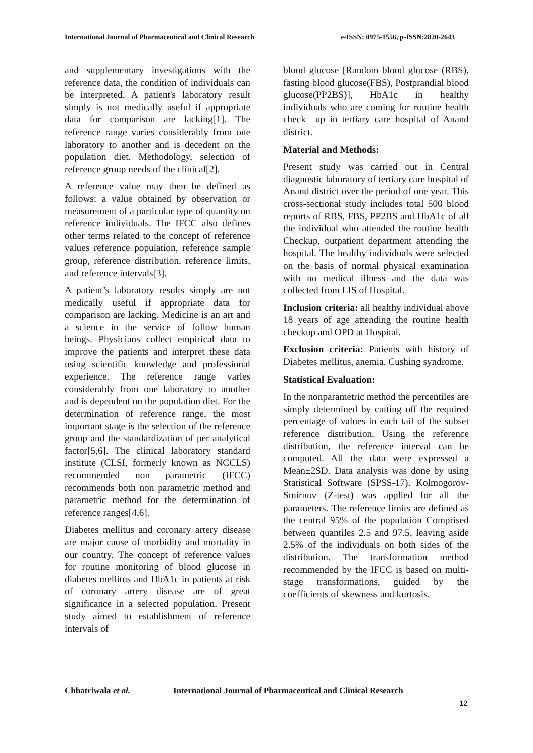International Journal of Pharmaceutical and Clinical Research
e-ISSN: 0975-1556, p-ISSN:2820-2643
and supplementary investigations with the reference data, the condition of individuals can be interpreted. A patient's laboratory result simply is not medically useful if appropriate data for comparison are lacking[1]. The reference range varies considerably from one laboratory to another and is decedent on the population diet. Methodology, selection of reference group needs of the clinical[2].
A reference value may then be defined as follows: a value obtained by observation or measurement of a particular type of quantity on reference individuals. The IFCC also defines other terms related to the concept of reference values reference population, reference sample group, reference distribution, reference limits, and reference intervals[3].
A patient’s laboratory results simply are not medically useful if appropriate data for comparison are lacking. Medicine is an art and a science in the service of follow human beings. Physicians collect empirical data to improve the patients and interpret these data using scientific knowledge and professional experience. The reference range varies considerably from one laboratory to another and is dependent on the population diet. For the determination of reference range, the most important stage is the selection of the reference group and the standardization of per analytical factor[5,6]. The clinical laboratory standard institute (CLSI, formerly known as NCCLS) recommended non parametric (IFCC) recommends both non parametric method and parametric method for the determination of reference ranges[4,6].
Diabetes mellitus and coronary artery disease are major cause of morbidity and mortality in our country. The concept of reference values for routine monitoring of blood glucose in diabetes mellitus and HbA1c in patients at risk of coronary artery disease are of great significance in a selected population. Present study aimed to establishment of reference intervals of
blood glucose [Random blood glucose (RBS), fasting blood glucose(FBS), Postprandial blood glucose(PP2BS)], HbA1c in healthy individuals who are coming for routine health check –up in tertiary care hospital of Anand district.
Material and Methods:
Present study was carried out in Central diagnostic laboratory of tertiary care hospital of Anand district over the period of one year. This cross-sectional study includes total 500 blood reports of RBS, FBS, PP2BS and HbA1c of all the individual who attended the routine health Checkup, outpatient department attending the hospital. The healthy individuals were selected on the basis of normal physical examination with no medical illness and the data was collected from LIS of Hospital.
Inclusion criteria: all healthy individual above 18 years of age attending the routine health checkup and OPD at Hospital.
Exclusion criteria: Patients with history of Diabetes mellitus, anemia, Cushing syndrome.
Statistical Evaluation:
In the nonparametric method the percentiles are simply determined by cutting off the required percentage of values in each tail of the subset reference distribution. Using the reference distribution, the reference interval can be computed. All the data were expressed a Mean±2SD. Data analysis was done by using Statistical Software (SPSS-17). Kolmogorov-Smirnov (Z-test) was applied for all the parameters. The reference limits are defined as the central 95% of the population Comprised between quantiles 2.5 and 97.5, leaving aside 2.5% of the individuals on both sides of the distribution. The transformation method recommended by the IFCC is based on multi-stage transformations, guided by the coefficients of skewness and kurtosis.
Chhatriwala et al. International Journal of Pharmaceutical and Clinical Research
12